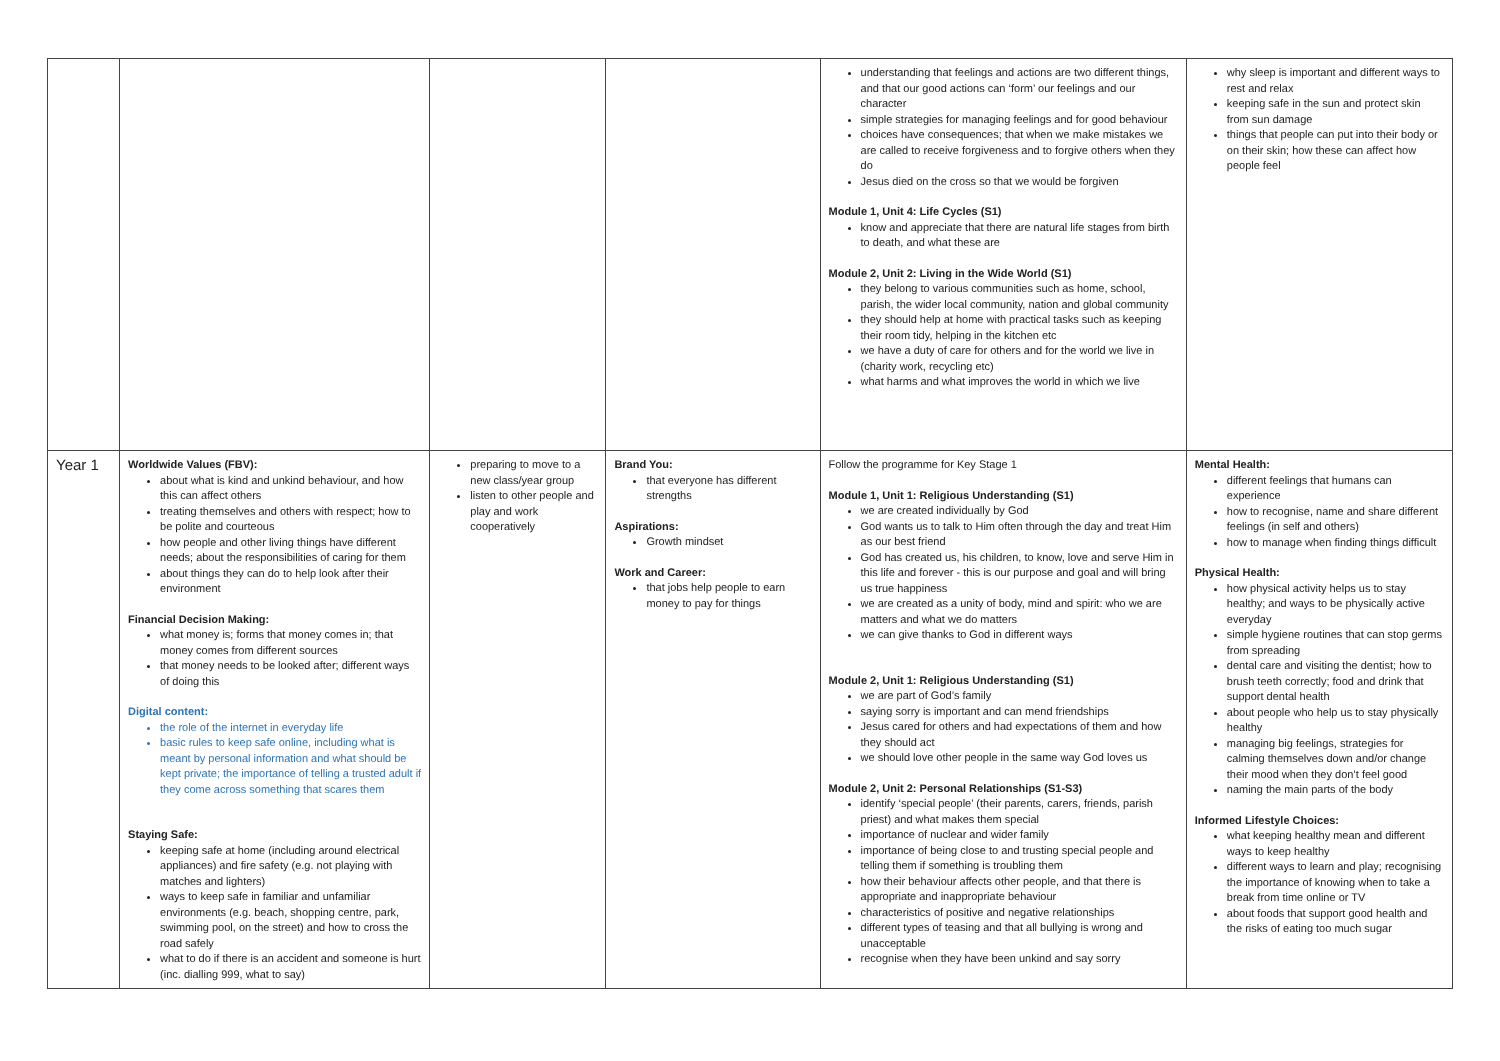| | | | | understanding that feelings and actions are two different things, and that our good actions can ‘form’ our feelings and our character simple strategies for managing feelings and for good behaviour choices have consequences; that when we make mistakes we are called to receive forgiveness and to forgive others when they do Jesus died on the cross so that we would be forgiven Module 1, Unit 4: Life Cycles (S1) know and appreciate that there are natural life stages from birth to death, and what these are Module 2, Unit 2: Living in the Wide World (S1) they belong to various communities such as home, school, parish, the wider local community, nation and global community they should help at home with practical tasks such as keeping their room tidy, helping in the kitchen etc we have a duty of care for others and for the world we live in (charity work, recycling etc) what harms and what improves the world in which we live | why sleep is important and different ways to rest and relax keeping safe in the sun and protect skin from sun damage things that people can put into their body or on their skin; how these can affect how people feel |
| Year 1 | Worldwide Values (FBV): about what is kind and unkind behaviour, and how this can affect others treating themselves and others with respect; how to be polite and courteous how people and other living things have different needs; about the responsibilities of caring for them about things they can do to help look after their environment Financial Decision Making: what money is; forms that money comes in; that money comes from different sources that money needs to be looked after; different ways of doing this Digital content: the role of the internet in everyday life basic rules to keep safe online, including what is meant by personal information and what should be kept private; the importance of telling a trusted adult if they come across something that scares them Staying Safe: keeping safe at home (including around electrical appliances) and fire safety (e.g. not playing with matches and lighters) ways to keep safe in familiar and unfamiliar environments (e.g. beach, shopping centre, park, swimming pool, on the street) and how to cross the road safely what to do if there is an accident and someone is hurt (inc. dialling 999, what to say) | preparing to move to a new class/year group listen to other people and play and work cooperatively | Brand You: that everyone has different strengths Aspirations: Growth mindset Work and Career: that jobs help people to earn money to pay for things | Follow the programme for Key Stage 1 Module 1, Unit 1: Religious Understanding (S1) we are created individually by God God wants us to talk to Him often through the day and treat Him as our best friend God has created us, his children, to know, love and serve Him in this life and forever - this is our purpose and goal and will bring us true happiness we are created as a unity of body, mind and spirit: who we are matters and what we do matters we can give thanks to God in different ways Module 2, Unit 1: Religious Understanding (S1) we are part of God’s family saying sorry is important and can mend friendships Jesus cared for others and had expectations of them and how they should act we should love other people in the same way God loves us Module 2, Unit 2: Personal Relationships (S1-S3) identify ‘special people’ (their parents, carers, friends, parish priest) and what makes them special importance of nuclear and wider family importance of being close to and trusting special people and telling them if something is troubling them how their behaviour affects other people, and that there is appropriate and inappropriate behaviour characteristics of positive and negative relationships different types of teasing and that all bullying is wrong and unacceptable recognise when they have been unkind and say sorry | Mental Health: different feelings that humans can experience how to recognise, name and share different feelings (in self and others) how to manage when finding things difficult Physical Health: how physical activity helps us to stay healthy; and ways to be physically active everyday simple hygiene routines that can stop germs from spreading dental care and visiting the dentist; how to brush teeth correctly; food and drink that support dental health about people who help us to stay physically healthy managing big feelings, strategies for calming themselves down and/or change their mood when they don’t feel good naming the main parts of the body Informed Lifestyle Choices: what keeping healthy mean and different ways to keep healthy different ways to learn and play; recognising the importance of knowing when to take a break from time online or TV about foods that support good health and the risks of eating too much sugar |